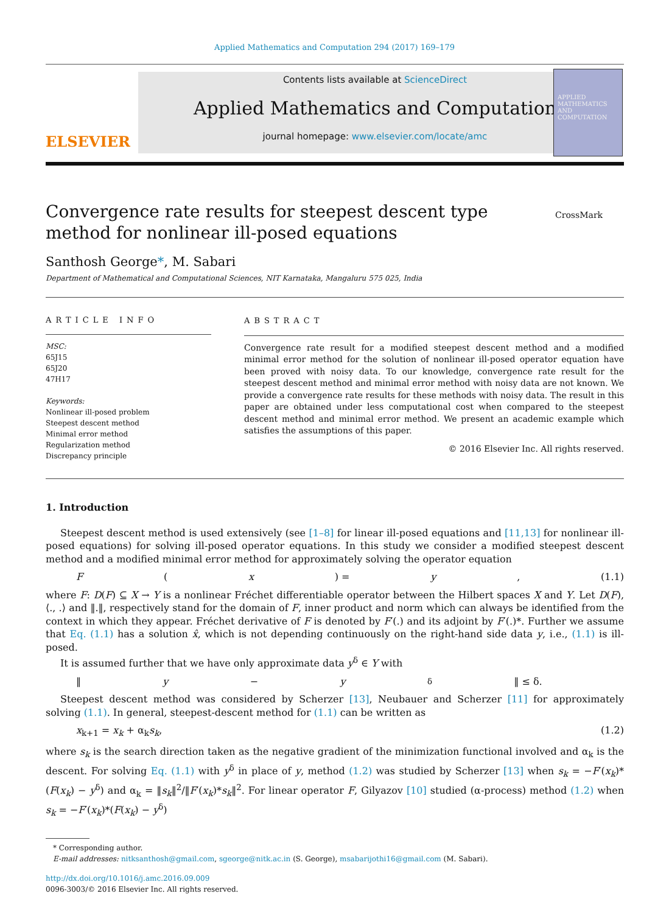Applied Mathematics and Computation 294 (2017) 169–179
ELSEVIER
Contents lists available at ScienceDirect
Applied Mathematics and Computation
journal homepage: www.elsevier.com/locate/amc
APPLIED MATHEMATICS AND COMPUTATION
Convergence rate results for steepest descent type method for nonlinear ill-posed equations
CrossMark
Santhosh George*, M. Sabari
Department of Mathematical and Computational Sciences, NIT Karnataka, Mangaluru 575 025, India
ARTICLE INFO
MSC:
65J15
65J20
47H17
Keywords:
Nonlinear ill-posed problem
Steepest descent method
Minimal error method
Regularization method
Discrepancy principle
ABSTRACT
Convergence rate result for a modified steepest descent method and a modified minimal error method for the solution of nonlinear ill-posed operator equation have been proved with noisy data. To our knowledge, convergence rate result for the steepest descent method and minimal error method with noisy data are not known. We provide a convergence rate results for these methods with noisy data. The result in this paper are obtained under less computational cost when compared to the steepest descent method and minimal error method. We present an academic example which satisfies the assumptions of this paper.
© 2016 Elsevier Inc. All rights reserved.
1. Introduction
Steepest descent method is used extensively (see [1–8] for linear ill-posed equations and [11,13] for nonlinear ill-posed equations) for solving ill-posed operator equations. In this study we consider a modified steepest descent method and a modified minimal error method for approximately solving the operator equation
F (x) = y, (1.1)
where F: D(F) ⊆ X → Y is a nonlinear Fréchet differentiable operator between the Hilbert spaces X and Y. Let D(F), ⟨., .⟩ and ‖.‖, respectively stand for the domain of F, inner product and norm which can always be identified from the context in which they appear. Fréchet derivative of F is denoted by F′(.) and its adjoint by F′(.)*. Further we assume that Eq. (1.1) has a solution x̂, which is not depending continuously on the right-hand side data y, i.e., (1.1) is ill-posed.
It is assumed further that we have only approximate data y<sup>δ</sup> ∈ Y with
‖ y − y<sup>δ</sup>‖ ≤ δ.
Steepest descent method was considered by Scherzer [13], Neubauer and Scherzer [11] for approximately solving (1.1). In general, steepest-descent method for (1.1) can be written as
x<sub>k+1</sub> = x<sub>k</sub> + α<sub>k</sub>s<sub>k</sub>, (1.2)
where s<sub>k</sub> is the search direction taken as the negative gradient of the minimization functional involved and α<sub>k</sub> is the descent. For solving Eq. (1.1) with y<sup>δ</sup> in place of y, method (1.2) was studied by Scherzer [13] when s<sub>k</sub> = −F′(x<sub>k</sub>)*(F(x<sub>k</sub>) − y<sup>δ</sup>) and α<sub>k</sub> = ‖s<sub>k</sub>‖<sup>2</sup>/‖F′(x<sub>k</sub>)*s<sub>k</sub>‖<sup>2</sup>. For linear operator F, Gilyazov [10] studied (α-process) method (1.2) when s<sub>k</sub> = −F′(x<sub>k</sub>)*(F(x<sub>k</sub>) − y<sup>δ</sup>)
* Corresponding author.
E-mail addresses: nitksanthosh@gmail.com, sgeorge@nitk.ac.in (S. George), msabarijothi16@gmail.com (M. Sabari).
http://dx.doi.org/10.1016/j.amc.2016.09.009
0096-3003/© 2016 Elsevier Inc. All rights reserved.